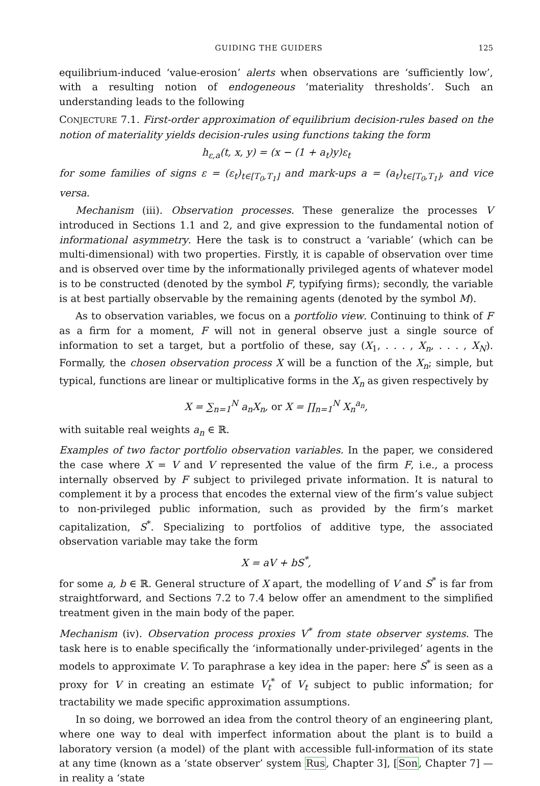GUIDING THE GUIDERS 125
equilibrium-induced ‘value-erosion’ alerts when observations are ‘sufficiently low’, with a resulting notion of endogeneous ‘materiality thresholds’. Such an understanding leads to the following
CONJECTURE 7.1. First-order approximation of equilibrium decision-rules based on the notion of materiality yields decision-rules using functions taking the form
h<sub>ε,a</sub>(t, x, y) = (x − (1 + a<sub>t</sub>)y)ε<sub>t</sub>
for some families of signs ε = (ε<sub>t</sub>)<sub>t∈[T<sub>0</sub>,T<sub>1</sub>]</sub> and mark-ups a = (a<sub>t</sub>)<sub>t∈[T<sub>0</sub>,T<sub>1</sub>]</sub>, and vice versa.
Mechanism (iii). Observation processes. These generalize the processes V introduced in Sections 1.1 and 2, and give expression to the fundamental notion of informational asymmetry. Here the task is to construct a ‘variable’ (which can be multi-dimensional) with two properties. Firstly, it is capable of observation over time and is observed over time by the informationally privileged agents of whatever model is to be constructed (denoted by the symbol F, typifying firms); secondly, the variable is at best partially observable by the remaining agents (denoted by the symbol M).
As to observation variables, we focus on a portfolio view. Continuing to think of F as a firm for a moment, F will not in general observe just a single source of information to set a target, but a portfolio of these, say (X<sub>1</sub>, . . . , X<sub>n</sub>, . . . , X<sub>N</sub>). Formally, the chosen observation process X will be a function of the X<sub>n</sub>; simple, but typical, functions are linear or multiplicative forms in the X<sub>n</sub> as given respectively by
X = ∑<sub>n=1</sub><sup>N</sup> a<sub>n</sub>X<sub>n</sub>, or X = ∏<sub>n=1</sub><sup>N</sup> X<sub>n</sub><sup>a<sub>n</sub></sup>,
with suitable real weights a<sub>n</sub> ∈ ℝ.
Examples of two factor portfolio observation variables. In the paper, we considered the case where X = V and V represented the value of the firm F, i.e., a process internally observed by F subject to privileged private information. It is natural to complement it by a process that encodes the external view of the firm’s value subject to non-privileged public information, such as provided by the firm’s market capitalization, S<sup>*</sup>. Specializing to portfolios of additive type, the associated observation variable may take the form
X = aV + bS<sup>*</sup>,
for some a, b ∈ ℝ. General structure of X apart, the modelling of V and S<sup>*</sup> is far from straightforward, and Sections 7.2 to 7.4 below offer an amendment to the simplified treatment given in the main body of the paper.
Mechanism (iv). Observation process proxies V<sup>*</sup> from state observer systems. The task here is to enable specifically the ‘informationally under-privileged’ agents in the models to approximate V. To paraphrase a key idea in the paper: here S<sup>*</sup> is seen as a proxy for V in creating an estimate V<sub>t</sub><sup>*</sup> of V<sub>t</sub> subject to public information; for tractability we made specific approximation assumptions.
In so doing, we borrowed an idea from the control theory of an engineering plant, where one way to deal with imperfect information about the plant is to build a laboratory version (a model) of the plant with accessible full-information of its state at any time (known as a ‘state observer’ system Rus, Chapter 3], [Son, Chapter 7] — in reality a ‘state